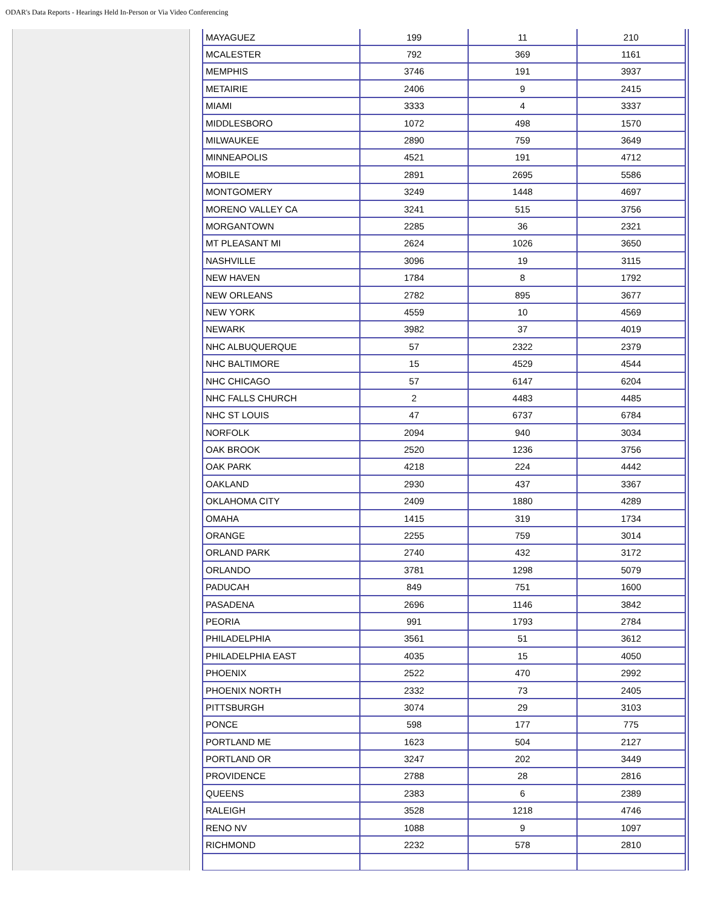ODAR's Data Reports - Hearings Held In-Person or Via Video Conferencing
| MAYAGUEZ | 199 | 11 | 210 |
| MCALESTER | 792 | 369 | 1161 |
| MEMPHIS | 3746 | 191 | 3937 |
| METAIRIE | 2406 | 9 | 2415 |
| MIAMI | 3333 | 4 | 3337 |
| MIDDLESBORO | 1072 | 498 | 1570 |
| MILWAUKEE | 2890 | 759 | 3649 |
| MINNEAPOLIS | 4521 | 191 | 4712 |
| MOBILE | 2891 | 2695 | 5586 |
| MONTGOMERY | 3249 | 1448 | 4697 |
| MORENO VALLEY CA | 3241 | 515 | 3756 |
| MORGANTOWN | 2285 | 36 | 2321 |
| MT PLEASANT MI | 2624 | 1026 | 3650 |
| NASHVILLE | 3096 | 19 | 3115 |
| NEW HAVEN | 1784 | 8 | 1792 |
| NEW ORLEANS | 2782 | 895 | 3677 |
| NEW YORK | 4559 | 10 | 4569 |
| NEWARK | 3982 | 37 | 4019 |
| NHC ALBUQUERQUE | 57 | 2322 | 2379 |
| NHC BALTIMORE | 15 | 4529 | 4544 |
| NHC CHICAGO | 57 | 6147 | 6204 |
| NHC FALLS CHURCH | 2 | 4483 | 4485 |
| NHC ST LOUIS | 47 | 6737 | 6784 |
| NORFOLK | 2094 | 940 | 3034 |
| OAK BROOK | 2520 | 1236 | 3756 |
| OAK PARK | 4218 | 224 | 4442 |
| OAKLAND | 2930 | 437 | 3367 |
| OKLAHOMA CITY | 2409 | 1880 | 4289 |
| OMAHA | 1415 | 319 | 1734 |
| ORANGE | 2255 | 759 | 3014 |
| ORLAND PARK | 2740 | 432 | 3172 |
| ORLANDO | 3781 | 1298 | 5079 |
| PADUCAH | 849 | 751 | 1600 |
| PASADENA | 2696 | 1146 | 3842 |
| PEORIA | 991 | 1793 | 2784 |
| PHILADELPHIA | 3561 | 51 | 3612 |
| PHILADELPHIA EAST | 4035 | 15 | 4050 |
| PHOENIX | 2522 | 470 | 2992 |
| PHOENIX NORTH | 2332 | 73 | 2405 |
| PITTSBURGH | 3074 | 29 | 3103 |
| PONCE | 598 | 177 | 775 |
| PORTLAND ME | 1623 | 504 | 2127 |
| PORTLAND OR | 3247 | 202 | 3449 |
| PROVIDENCE | 2788 | 28 | 2816 |
| QUEENS | 2383 | 6 | 2389 |
| RALEIGH | 3528 | 1218 | 4746 |
| RENO NV | 1088 | 9 | 1097 |
| RICHMOND | 2232 | 578 | 2810 |